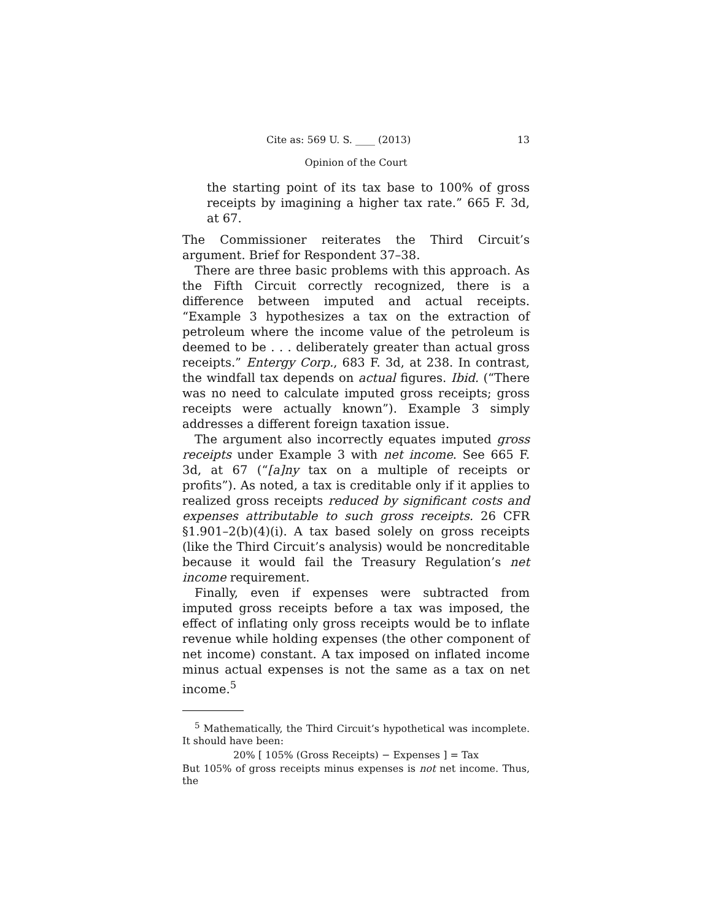Cite as: 569 U. S. ____ (2013) 13
Opinion of the Court
the starting point of its tax base to 100% of gross receipts by imagining a higher tax rate.” 665 F. 3d, at 67.
The Commissioner reiterates the Third Circuit’s argument. Brief for Respondent 37–38.
There are three basic problems with this approach. As the Fifth Circuit correctly recognized, there is a difference between imputed and actual receipts. “Example 3 hypothesizes a tax on the extraction of petroleum where the income value of the petroleum is deemed to be . . . deliberately greater than actual gross receipts.” Entergy Corp., 683 F. 3d, at 238. In contrast, the windfall tax depends on actual figures. Ibid. (“There was no need to calculate imputed gross receipts; gross receipts were actually known”). Example 3 simply addresses a different foreign taxation issue.
The argument also incorrectly equates imputed gross receipts under Example 3 with net income. See 665 F. 3d, at 67 (“[a]ny tax on a multiple of receipts or profits”). As noted, a tax is creditable only if it applies to realized gross receipts reduced by significant costs and expenses attributable to such gross receipts. 26 CFR §1.901–2(b)(4)(i). A tax based solely on gross receipts (like the Third Circuit’s analysis) would be noncreditable because it would fail the Treasury Regulation’s net income requirement.
Finally, even if expenses were subtracted from imputed gross receipts before a tax was imposed, the effect of inflating only gross receipts would be to inflate revenue while holding expenses (the other component of net income) constant. A tax imposed on inflated income minus actual expenses is not the same as a tax on net income.<sup>5</sup>
<sup>5</sup> Mathematically, the Third Circuit’s hypothetical was incomplete. It should have been:
20% [ 105% (Gross Receipts) − Expenses ] = Tax
But 105% of gross receipts minus expenses is not net income. Thus, the